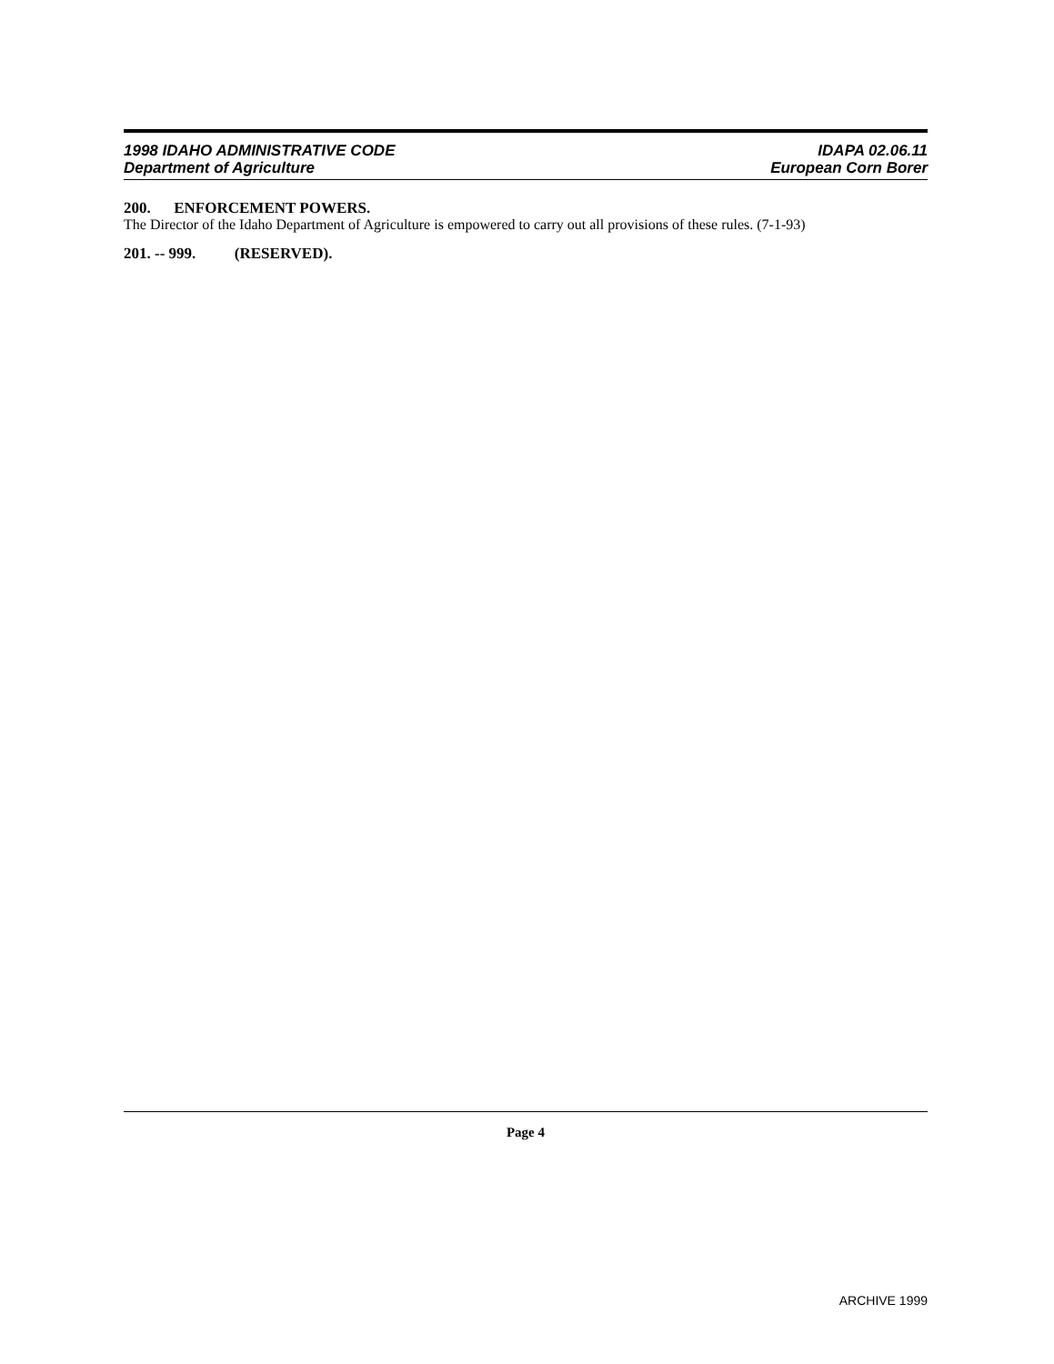1998 IDAHO ADMINISTRATIVE CODE
Department of Agriculture
IDAPA 02.06.11
European Corn Borer
200. ENFORCEMENT POWERS.
The Director of the Idaho Department of Agriculture is empowered to carry out all provisions of these rules. (7-1-93)
201. -- 999. (RESERVED).
Page 4
ARCHIVE 1999